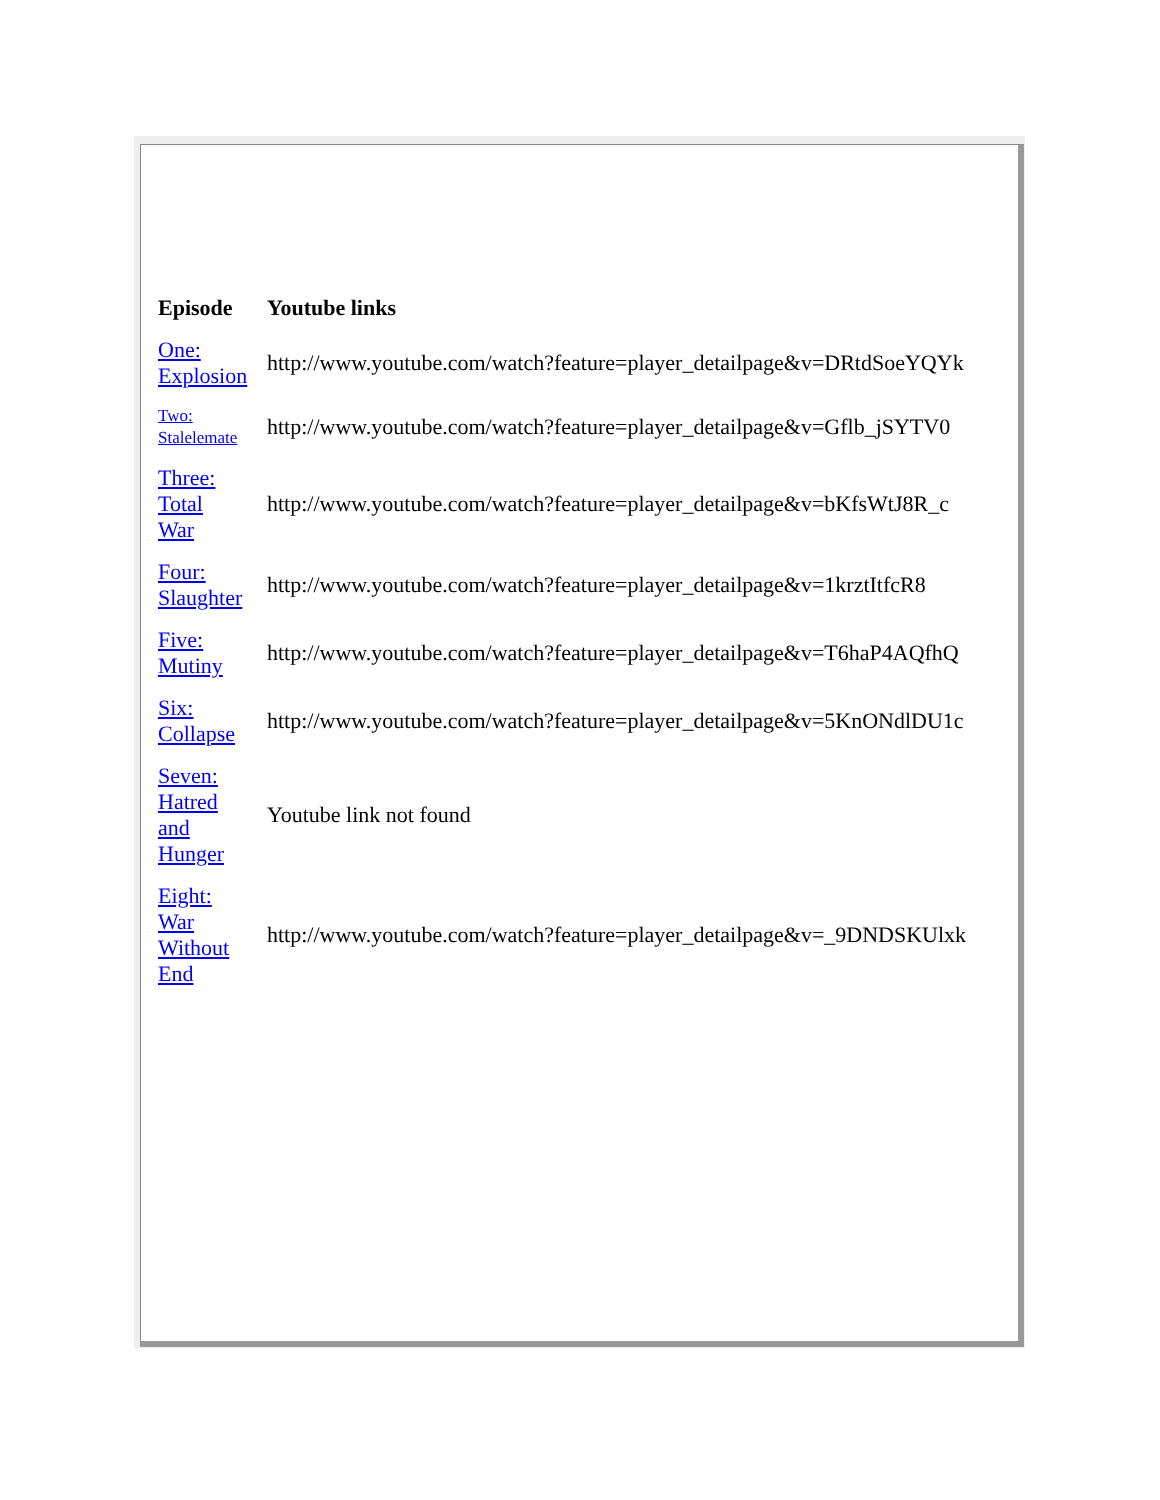| Episode | Youtube links |
| --- | --- |
| One: Explosion | http://www.youtube.com/watch?feature=player_detailpage&v=DRtdSoeYQYk |
| Two: Stalelemate | http://www.youtube.com/watch?feature=player_detailpage&v=Gflb_jSYTV0 |
| Three: Total War | http://www.youtube.com/watch?feature=player_detailpage&v=bKfsWtJ8R_c |
| Four: Slaughter | http://www.youtube.com/watch?feature=player_detailpage&v=1krztItfcR8 |
| Five: Mutiny | http://www.youtube.com/watch?feature=player_detailpage&v=T6haP4AQfhQ |
| Six: Collapse | http://www.youtube.com/watch?feature=player_detailpage&v=5KnONdlDU1c |
| Seven: Hatred and Hunger | Youtube link not found |
| Eight: War Without End | http://www.youtube.com/watch?feature=player_detailpage&v=_9DNDSKUlxk |